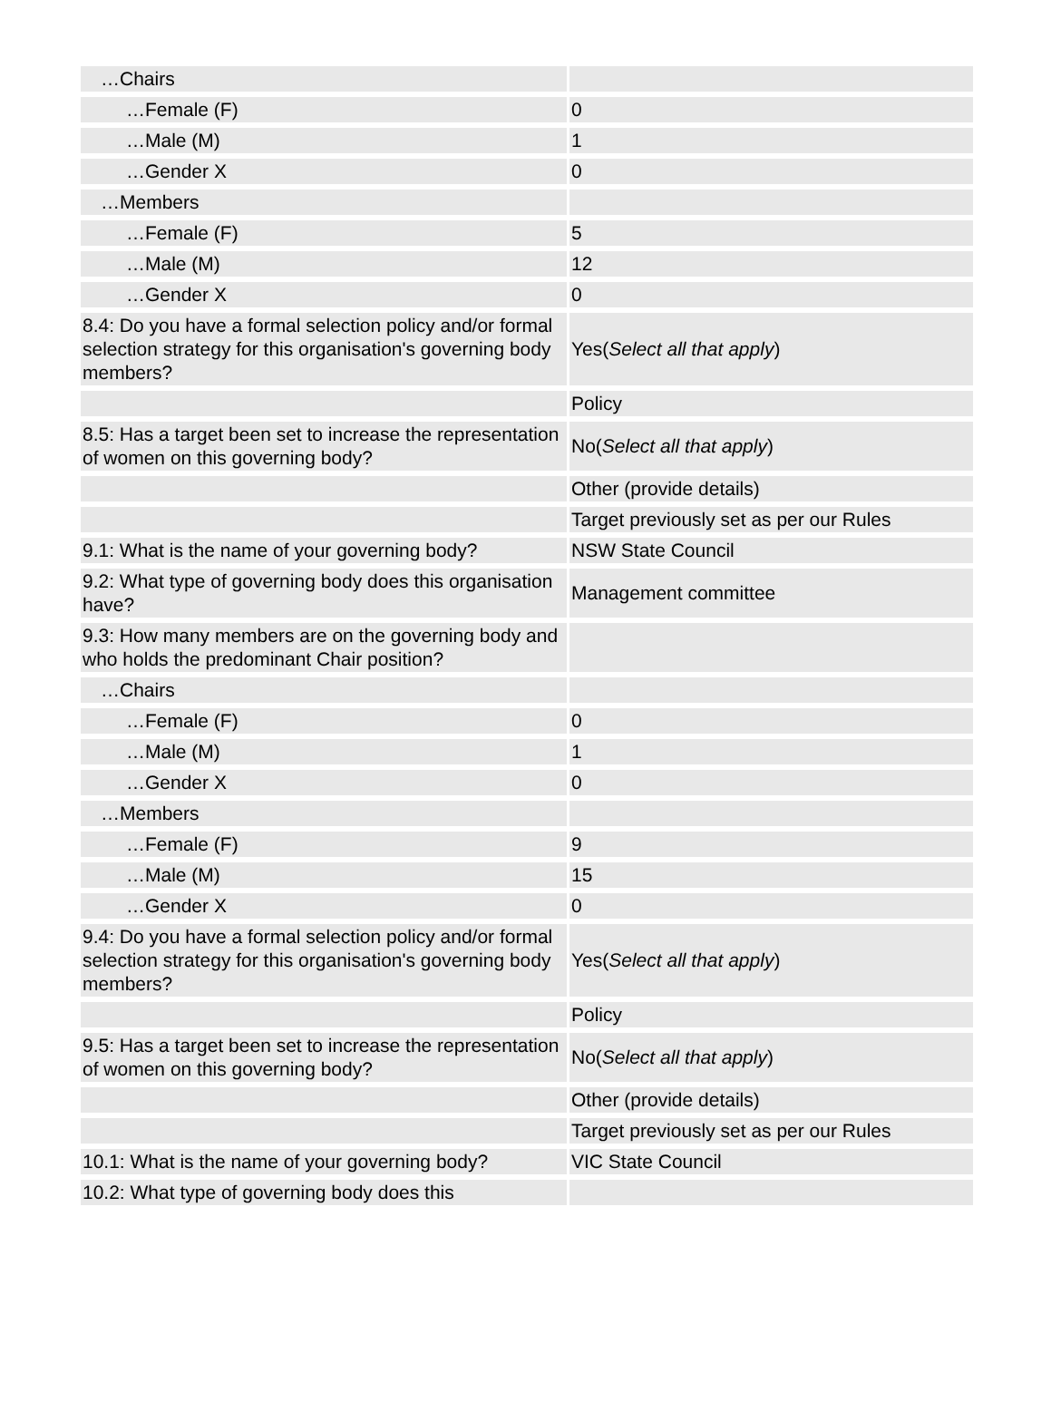| …Chairs | |
| …Female (F) | 0 |
| …Male (M) | 1 |
| …Gender X | 0 |
| …Members | |
| …Female (F) | 5 |
| …Male (M) | 12 |
| …Gender X | 0 |
| 8.4: Do you have a formal selection policy and/or formal selection strategy for this organisation's governing body members? | Yes( Select all that apply ) |
| | Policy |
| 8.5: Has a target been set to increase the representation of women on this governing body? | No( Select all that apply ) |
| | Other (provide details) |
| | Target previously set as per our Rules |
| 9.1: What is the name of your governing body? | NSW State Council |
| 9.2: What type of governing body does this organisation have? | Management committee |
| 9.3: How many members are on the governing body and who holds the predominant Chair position? | |
| …Chairs | |
| …Female (F) | 0 |
| …Male (M) | 1 |
| …Gender X | 0 |
| …Members | |
| …Female (F) | 9 |
| …Male (M) | 15 |
| …Gender X | 0 |
| 9.4: Do you have a formal selection policy and/or formal selection strategy for this organisation's governing body members? | Yes( Select all that apply ) |
| | Policy |
| 9.5: Has a target been set to increase the representation of women on this governing body? | No( Select all that apply ) |
| | Other (provide details) |
| | Target previously set as per our Rules |
| 10.1: What is the name of your governing body? | VIC State Council |
| 10.2: What type of governing body does this | |